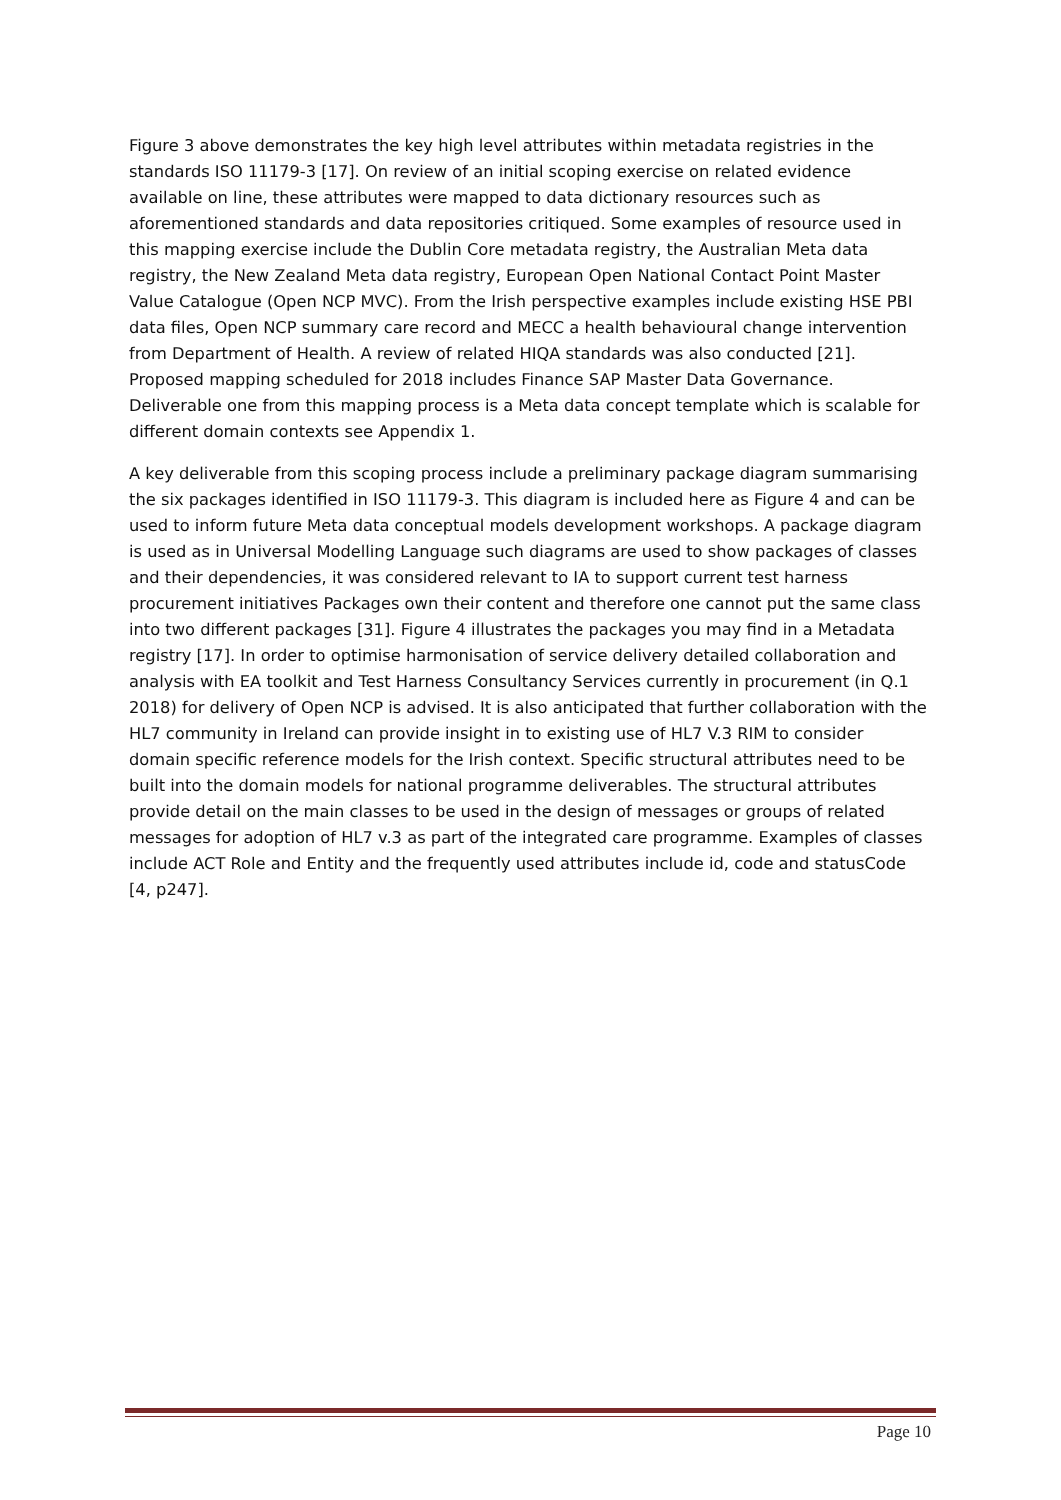Figure 3 above demonstrates the key high level attributes within metadata registries in the standards ISO 11179-3 [17]. On review of an initial scoping exercise on related evidence available on line, these attributes were mapped to data dictionary resources such as aforementioned standards and data repositories critiqued. Some examples of resource used in this mapping exercise include the Dublin Core metadata registry, the Australian Meta data registry, the New Zealand Meta data registry, European Open National Contact Point Master Value Catalogue (Open NCP MVC). From the Irish perspective examples include existing HSE PBI data files, Open NCP summary care record and MECC a health behavioural change intervention from Department of Health. A review of related HIQA standards was also conducted [21]. Proposed mapping scheduled for 2018 includes Finance SAP Master Data Governance. Deliverable one from this mapping process is a Meta data concept template which is scalable for different domain contexts see Appendix 1.
A key deliverable from this scoping process include a preliminary package diagram summarising the six packages identified in ISO 11179-3. This diagram is included here as Figure 4 and can be used to inform future Meta data conceptual models development workshops. A package diagram is used as in Universal Modelling Language such diagrams are used to show packages of classes and their dependencies, it was considered relevant to IA to support current test harness procurement initiatives Packages own their content and therefore one cannot put the same class into two different packages [31]. Figure 4 illustrates the packages you may find in a Metadata registry [17]. In order to optimise harmonisation of service delivery detailed collaboration and analysis with EA toolkit and Test Harness Consultancy Services currently in procurement (in Q.1 2018) for delivery of Open NCP is advised. It is also anticipated that further collaboration with the HL7 community in Ireland can provide insight in to existing use of HL7 V.3 RIM to consider domain specific reference models for the Irish context. Specific structural attributes need to be built into the domain models for national programme deliverables. The structural attributes provide detail on the main classes to be used in the design of messages or groups of related messages for adoption of HL7 v.3 as part of the integrated care programme. Examples of classes include ACT Role and Entity and the frequently used attributes include id, code and statusCode [4, p247].
Page 10